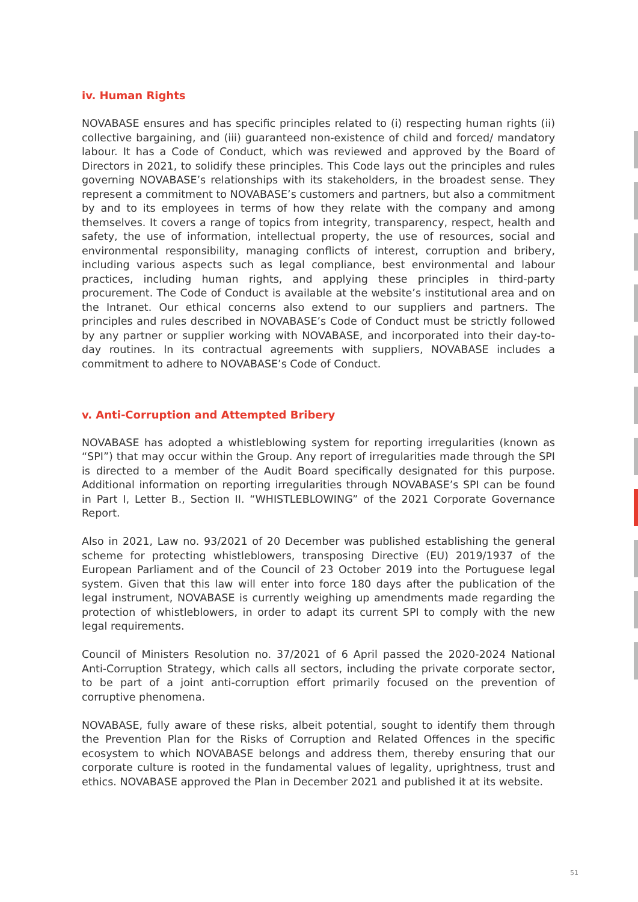iv. Human Rights
NOVABASE ensures and has specific principles related to (i) respecting human rights (ii) collective bargaining, and (iii) guaranteed non-existence of child and forced/ mandatory labour. It has a Code of Conduct, which was reviewed and approved by the Board of Directors in 2021, to solidify these principles. This Code lays out the principles and rules governing NOVABASE’s relationships with its stakeholders, in the broadest sense. They represent a commitment to NOVABASE’s customers and partners, but also a commitment by and to its employees in terms of how they relate with the company and among themselves. It covers a range of topics from integrity, transparency, respect, health and safety, the use of information, intellectual property, the use of resources, social and environmental responsibility, managing conflicts of interest, corruption and bribery, including various aspects such as legal compliance, best environmental and labour practices, including human rights, and applying these principles in third-party procurement. The Code of Conduct is available at the website’s institutional area and on the Intranet. Our ethical concerns also extend to our suppliers and partners. The principles and rules described in NOVABASE’s Code of Conduct must be strictly followed by any partner or supplier working with NOVABASE, and incorporated into their day-to-day routines. In its contractual agreements with suppliers, NOVABASE includes a commitment to adhere to NOVABASE’s Code of Conduct.
v. Anti-Corruption and Attempted Bribery
NOVABASE has adopted a whistleblowing system for reporting irregularities (known as “SPI”) that may occur within the Group. Any report of irregularities made through the SPI is directed to a member of the Audit Board specifically designated for this purpose. Additional information on reporting irregularities through NOVABASE’s SPI can be found in Part I, Letter B., Section II. “WHISTLEBLOWING” of the 2021 Corporate Governance Report.
Also in 2021, Law no. 93/2021 of 20 December was published establishing the general scheme for protecting whistleblowers, transposing Directive (EU) 2019/1937 of the European Parliament and of the Council of 23 October 2019 into the Portuguese legal system. Given that this law will enter into force 180 days after the publication of the legal instrument, NOVABASE is currently weighing up amendments made regarding the protection of whistleblowers, in order to adapt its current SPI to comply with the new legal requirements.
Council of Ministers Resolution no. 37/2021 of 6 April passed the 2020-2024 National Anti-Corruption Strategy, which calls all sectors, including the private corporate sector, to be part of a joint anti-corruption effort primarily focused on the prevention of corruptive phenomena.
NOVABASE, fully aware of these risks, albeit potential, sought to identify them through the Prevention Plan for the Risks of Corruption and Related Offences in the specific ecosystem to which NOVABASE belongs and address them, thereby ensuring that our corporate culture is rooted in the fundamental values of legality, uprightness, trust and ethics. NOVABASE approved the Plan in December 2021 and published it at its website.
51